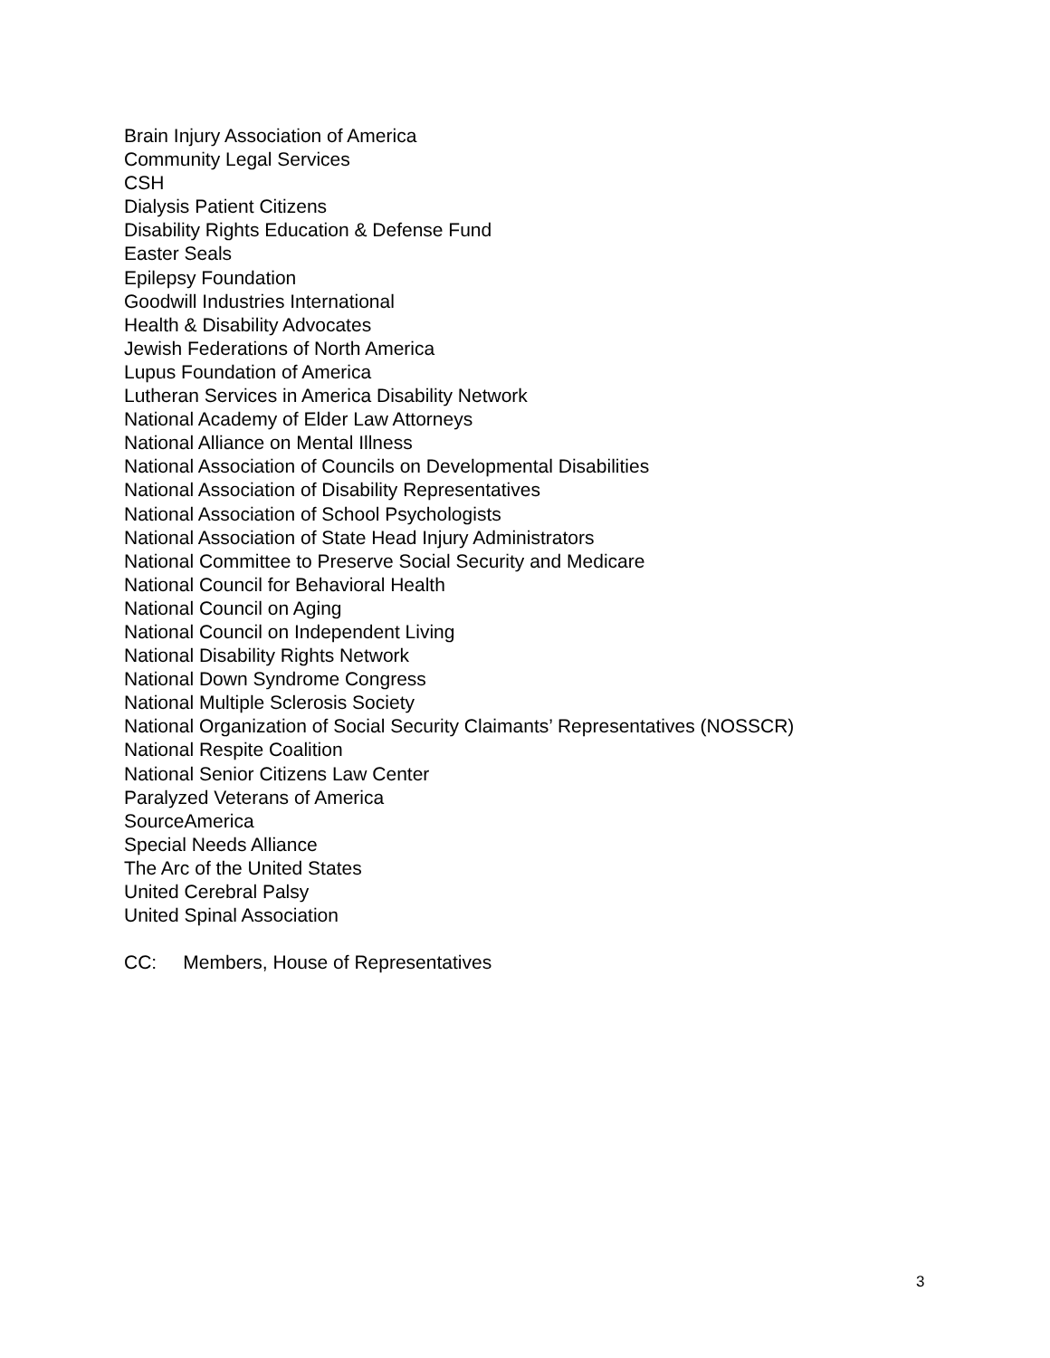Brain Injury Association of America
Community Legal Services
CSH
Dialysis Patient Citizens
Disability Rights Education & Defense Fund
Easter Seals
Epilepsy Foundation
Goodwill Industries International
Health & Disability Advocates
Jewish Federations of North America
Lupus Foundation of America
Lutheran Services in America Disability Network
National Academy of Elder Law Attorneys
National Alliance on Mental Illness
National Association of Councils on Developmental Disabilities
National Association of Disability Representatives
National Association of School Psychologists
National Association of State Head Injury Administrators
National Committee to Preserve Social Security and Medicare
National Council for Behavioral Health
National Council on Aging
National Council on Independent Living
National Disability Rights Network
National Down Syndrome Congress
National Multiple Sclerosis Society
National Organization of Social Security Claimants’ Representatives (NOSSCR)
National Respite Coalition
National Senior Citizens Law Center
Paralyzed Veterans of America
SourceAmerica
Special Needs Alliance
The Arc of the United States
United Cerebral Palsy
United Spinal Association
CC: Members, House of Representatives
3